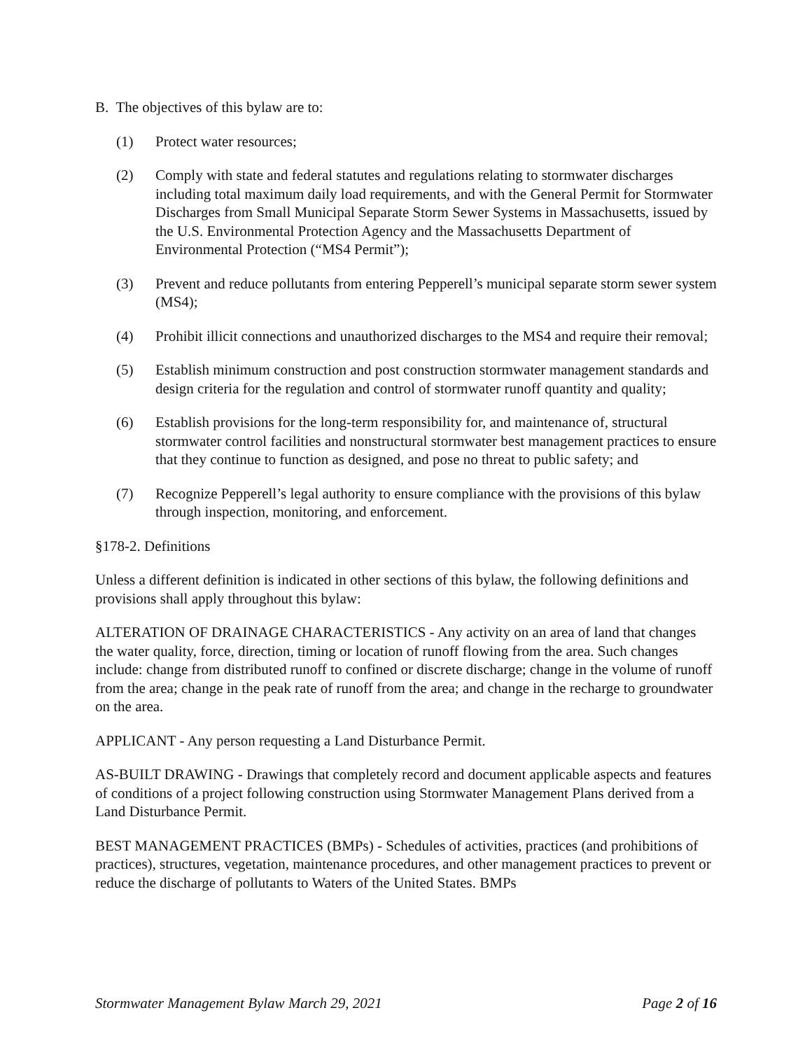B. The objectives of this bylaw are to:
(1) Protect water resources;
(2) Comply with state and federal statutes and regulations relating to stormwater discharges including total maximum daily load requirements, and with the General Permit for Stormwater Discharges from Small Municipal Separate Storm Sewer Systems in Massachusetts, issued by the U.S. Environmental Protection Agency and the Massachusetts Department of Environmental Protection (“MS4 Permit”);
(3) Prevent and reduce pollutants from entering Pepperell’s municipal separate storm sewer system (MS4);
(4) Prohibit illicit connections and unauthorized discharges to the MS4 and require their removal;
(5) Establish minimum construction and post construction stormwater management standards and design criteria for the regulation and control of stormwater runoff quantity and quality;
(6) Establish provisions for the long-term responsibility for, and maintenance of, structural stormwater control facilities and nonstructural stormwater best management practices to ensure that they continue to function as designed, and pose no threat to public safety; and
(7) Recognize Pepperell’s legal authority to ensure compliance with the provisions of this bylaw through inspection, monitoring, and enforcement.
§178-2. Definitions
Unless a different definition is indicated in other sections of this bylaw, the following definitions and provisions shall apply throughout this bylaw:
ALTERATION OF DRAINAGE CHARACTERISTICS - Any activity on an area of land that changes the water quality, force, direction, timing or location of runoff flowing from the area. Such changes include: change from distributed runoff to confined or discrete discharge; change in the volume of runoff from the area; change in the peak rate of runoff from the area; and change in the recharge to groundwater on the area.
APPLICANT - Any person requesting a Land Disturbance Permit.
AS-BUILT DRAWING - Drawings that completely record and document applicable aspects and features of conditions of a project following construction using Stormwater Management Plans derived from a Land Disturbance Permit.
BEST MANAGEMENT PRACTICES (BMPs) - Schedules of activities, practices (and prohibitions of practices), structures, vegetation, maintenance procedures, and other management practices to prevent or reduce the discharge of pollutants to Waters of the United States. BMPs
Stormwater Management Bylaw March 29, 2021 Page 2 of 16